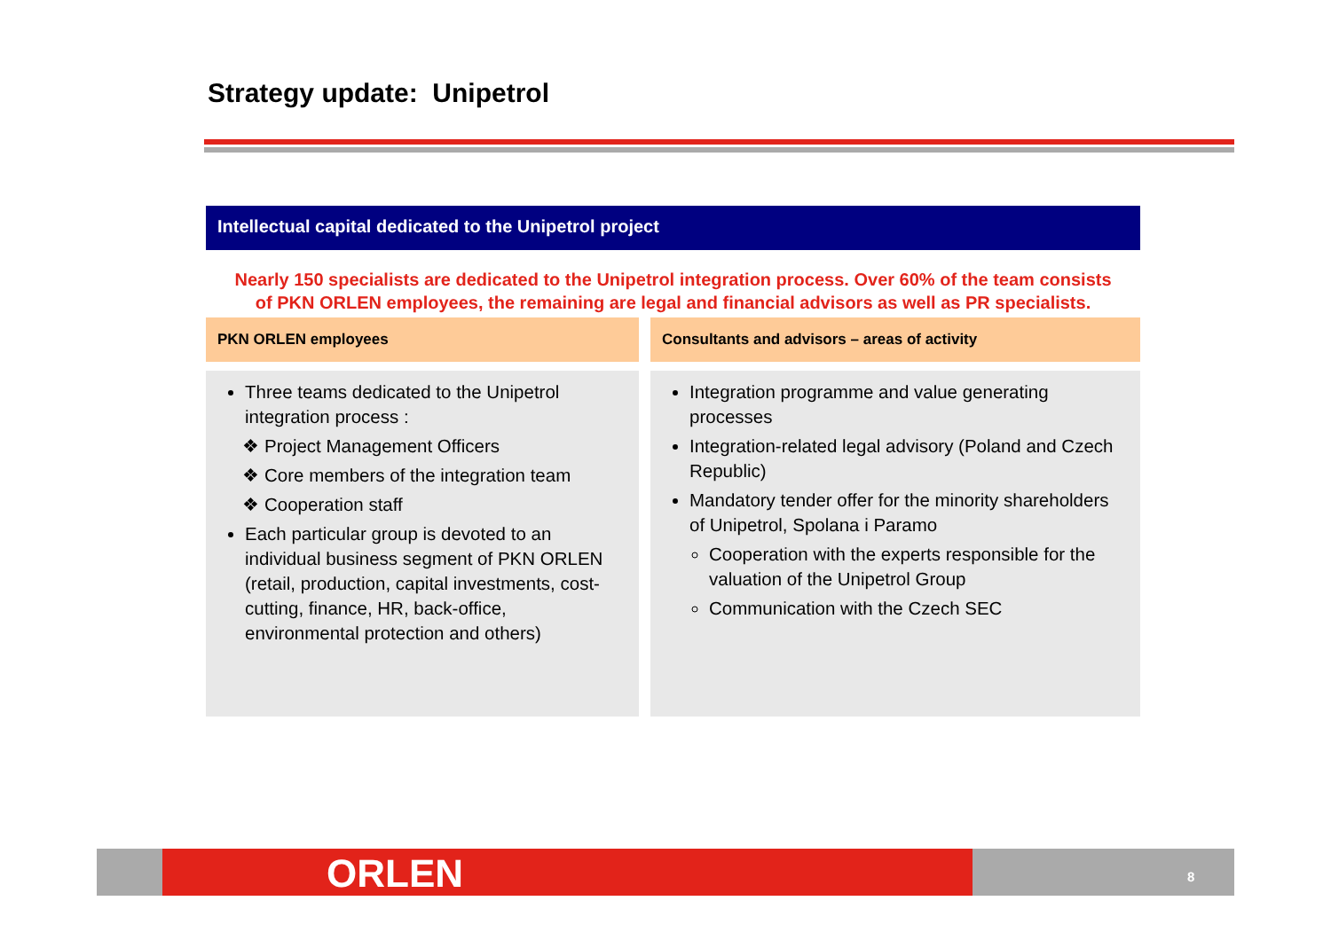Strategy update: Unipetrol
Intellectual capital dedicated to the Unipetrol project
Nearly 150 specialists are dedicated to the Unipetrol integration process. Over 60% of the team consists of PKN ORLEN employees, the remaining are legal and financial advisors as well as PR specialists.
PKN ORLEN employees
Three teams dedicated to the Unipetrol integration process :
Project Management Officers
Core members of the integration team
Cooperation staff
Each particular group is devoted to an individual business segment of PKN ORLEN (retail, production, capital investments, cost-cutting, finance, HR, back-office, environmental protection and others)
Consultants and advisors – areas of activity
Integration programme and value generating processes
Integration-related legal advisory (Poland and Czech Republic)
Mandatory tender offer for the minority shareholders of Unipetrol, Spolana i Paramo
Cooperation with the experts responsible for the valuation of the Unipetrol Group
Communication with the Czech SEC
ORLEN 8